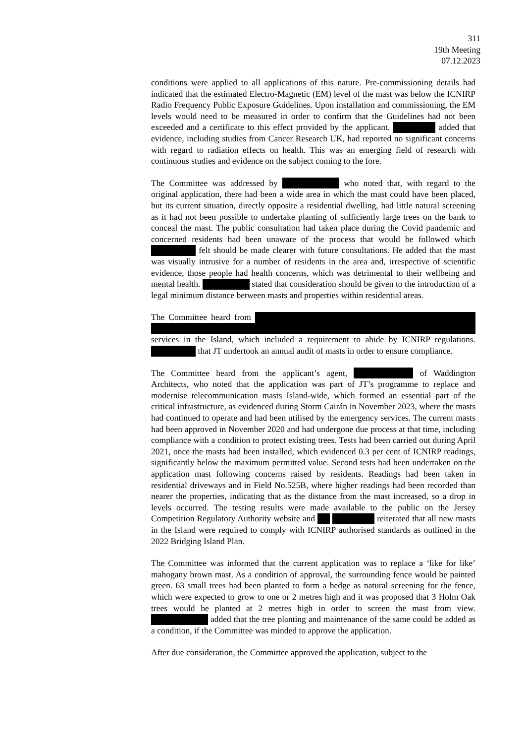311
19th Meeting
07.12.2023
conditions were applied to all applications of this nature. Pre-commissioning details had indicated that the estimated Electro-Magnetic (EM) level of the mast was below the ICNIRP Radio Frequency Public Exposure Guidelines. Upon installation and commissioning, the EM levels would need to be measured in order to confirm that the Guidelines had not been exceeded and a certificate to this effect provided by the applicant. added that evidence, including studies from Cancer Research UK, had reported no significant concerns with regard to radiation effects on health. This was an emerging field of research with continuous studies and evidence on the subject coming to the fore.
The Committee was addressed by who noted that, with regard to the original application, there had been a wide area in which the mast could have been placed, but its current situation, directly opposite a residential dwelling, had little natural screening as it had not been possible to undertake planting of sufficiently large trees on the bank to conceal the mast. The public consultation had taken place during the Covid pandemic and concerned residents had been unaware of the process that would be followed which felt should be made clearer with future consultations. He added that the mast was visually intrusive for a number of residents in the area and, irrespective of scientific evidence, those people had health concerns, which was detrimental to their wellbeing and mental health. stated that consideration should be given to the introduction of a legal minimum distance between masts and properties within residential areas.
The Committee heard from services in the Island, which included a requirement to abide by ICNIRP regulations. that JT undertook an annual audit of masts in order to ensure compliance.
The Committee heard from the applicant’s agent, of Waddington Architects, who noted that the application was part of JT’s programme to replace and modernise telecommunication masts Island-wide, which formed an essential part of the critical infrastructure, as evidenced during Storm Cairán in November 2023, where the masts had continued to operate and had been utilised by the emergency services. The current masts had been approved in November 2020 and had undergone due process at that time, including compliance with a condition to protect existing trees. Tests had been carried out during April 2021, once the masts had been installed, which evidenced 0.3 per cent of ICNIRP readings, significantly below the maximum permitted value. Second tests had been undertaken on the application mast following concerns raised by residents. Readings had been taken in residential driveways and in Field No.525B, where higher readings had been recorded than nearer the properties, indicating that as the distance from the mast increased, so a drop in levels occurred. The testing results were made available to the public on the Jersey Competition Regulatory Authority website and reiterated that all new masts in the Island were required to comply with ICNIRP authorised standards as outlined in the 2022 Bridging Island Plan.
The Committee was informed that the current application was to replace a ‘like for like’ mahogany brown mast. As a condition of approval, the surrounding fence would be painted green. 63 small trees had been planted to form a hedge as natural screening for the fence, which were expected to grow to one or 2 metres high and it was proposed that 3 Holm Oak trees would be planted at 2 metres high in order to screen the mast from view. added that the tree planting and maintenance of the same could be added as a condition, if the Committee was minded to approve the application.
After due consideration, the Committee approved the application, subject to the